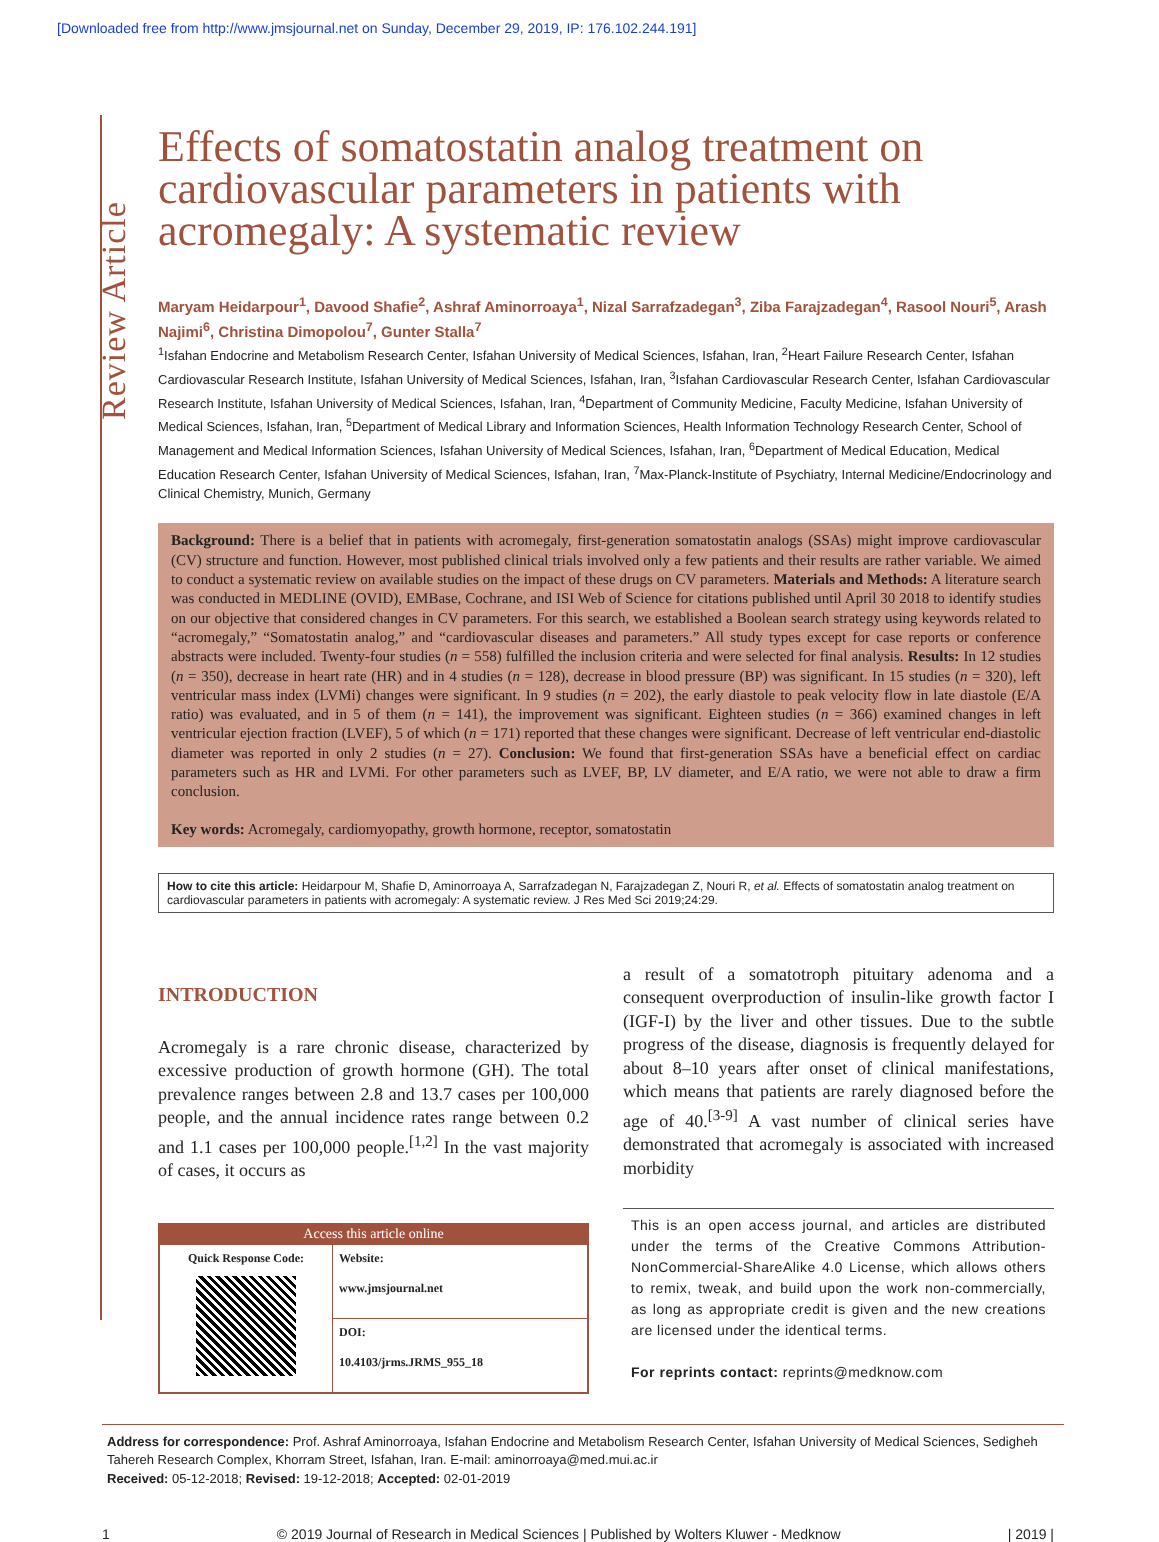[Downloaded free from http://www.jmsjournal.net on Sunday, December 29, 2019, IP: 176.102.244.191]
Review Article
Effects of somatostatin analog treatment on cardiovascular parameters in patients with acromegaly: A systematic review
Maryam Heidarpour<sup>1</sup>, Davood Shafie<sup>2</sup>, Ashraf Aminorroaya<sup>1</sup>, Nizal Sarrafzadegan<sup>3</sup>, Ziba Farajzadegan<sup>4</sup>, Rasool Nouri<sup>5</sup>, Arash Najimi<sup>6</sup>, Christina Dimopolou<sup>7</sup>, Gunter Stalla<sup>7</sup>
<sup>1</sup> Isfahan Endocrine and Metabolism Research Center, Isfahan University of Medical Sciences, Isfahan, Iran, <sup>2</sup>Heart Failure Research Center, Isfahan Cardiovascular Research Institute, Isfahan University of Medical Sciences, Isfahan, Iran, <sup>3</sup>Isfahan Cardiovascular Research Center, Isfahan Cardiovascular Research Institute, Isfahan University of Medical Sciences, Isfahan, Iran, <sup>4</sup>Department of Community Medicine, Faculty Medicine, Isfahan University of Medical Sciences, Isfahan, Iran, <sup>5</sup>Department of Medical Library and Information Sciences, Health Information Technology Research Center, School of Management and Medical Information Sciences, Isfahan University of Medical Sciences, Isfahan, Iran, <sup>6</sup>Department of Medical Education, Medical Education Research Center, Isfahan University of Medical Sciences, Isfahan, Iran, <sup>7</sup>Max-Planck-Institute of Psychiatry, Internal Medicine/Endocrinology and Clinical Chemistry, Munich, Germany
Background: There is a belief that in patients with acromegaly, first-generation somatostatin analogs (SSAs) might improve cardiovascular (CV) structure and function. However, most published clinical trials involved only a few patients and their results are rather variable. We aimed to conduct a systematic review on available studies on the impact of these drugs on CV parameters. Materials and Methods: A literature search was conducted in MEDLINE (OVID), EMBase, Cochrane, and ISI Web of Science for citations published until April 30 2018 to identify studies on our objective that considered changes in CV parameters. For this search, we established a Boolean search strategy using keywords related to “acromegaly,” “Somatostatin analog,” and “cardiovascular diseases and parameters.” All study types except for case reports or conference abstracts were included. Twenty-four studies (n = 558) fulfilled the inclusion criteria and were selected for final analysis. Results: In 12 studies (n = 350), decrease in heart rate (HR) and in 4 studies (n = 128), decrease in blood pressure (BP) was significant. In 15 studies (n = 320), left ventricular mass index (LVMi) changes were significant. In 9 studies (n = 202), the early diastole to peak velocity flow in late diastole (E/A ratio) was evaluated, and in 5 of them (n = 141), the improvement was significant. Eighteen studies (n = 366) examined changes in left ventricular ejection fraction (LVEF), 5 of which (n = 171) reported that these changes were significant. Decrease of left ventricular end-diastolic diameter was reported in only 2 studies (n = 27). Conclusion: We found that first-generation SSAs have a beneficial effect on cardiac parameters such as HR and LVMi. For other parameters such as LVEF, BP, LV diameter, and E/A ratio, we were not able to draw a firm conclusion.
Key words: Acromegaly, cardiomyopathy, growth hormone, receptor, somatostatin
How to cite this article: Heidarpour M, Shafie D, Aminorroaya A, Sarrafzadegan N, Farajzadegan Z, Nouri R, et al. Effects of somatostatin analog treatment on cardiovascular parameters in patients with acromegaly: A systematic review. J Res Med Sci 2019;24:29.
INTRODUCTION
Acromegaly is a rare chronic disease, characterized by excessive production of growth hormone (GH). The total prevalence ranges between 2.8 and 13.7 cases per 100,000 people, and the annual incidence rates range between 0.2 and 1.1 cases per 100,000 people.<sup>[1,2]</sup> In the vast majority of cases, it occurs as
Access this article online
| Quick Response Code: | Website: www.jmsjournal.net |
| | DOI: 10.4103/jrms.JRMS_955_18 |
a result of a somatotroph pituitary adenoma and a consequent overproduction of insulin-like growth factor I (IGF-I) by the liver and other tissues. Due to the subtle progress of the disease, diagnosis is frequently delayed for about 8–10 years after onset of clinical manifestations, which means that patients are rarely diagnosed before the age of 40.<sup>[3-9]</sup> A vast number of clinical series have demonstrated that acromegaly is associated with increased morbidity
This is an open access journal, and articles are distributed under the terms of the Creative Commons Attribution-NonCommercial-ShareAlike 4.0 License, which allows others to remix, tweak, and build upon the work non-commercially, as long as appropriate credit is given and the new creations are licensed under the identical terms.
For reprints contact: reprints@medknow.com
Address for correspondence: Prof. Ashraf Aminorroaya, Isfahan Endocrine and Metabolism Research Center, Isfahan University of Medical Sciences, Sedigheh Tahereh Research Complex, Khorram Street, Isfahan, Iran. E-mail: aminorroaya@med.mui.ac.ir
Received: 05-12-2018; Revised: 19-12-2018; Accepted: 02-01-2019
1 © 2019 Journal of Research in Medical Sciences | Published by Wolters Kluwer - Medknow | 2019 |